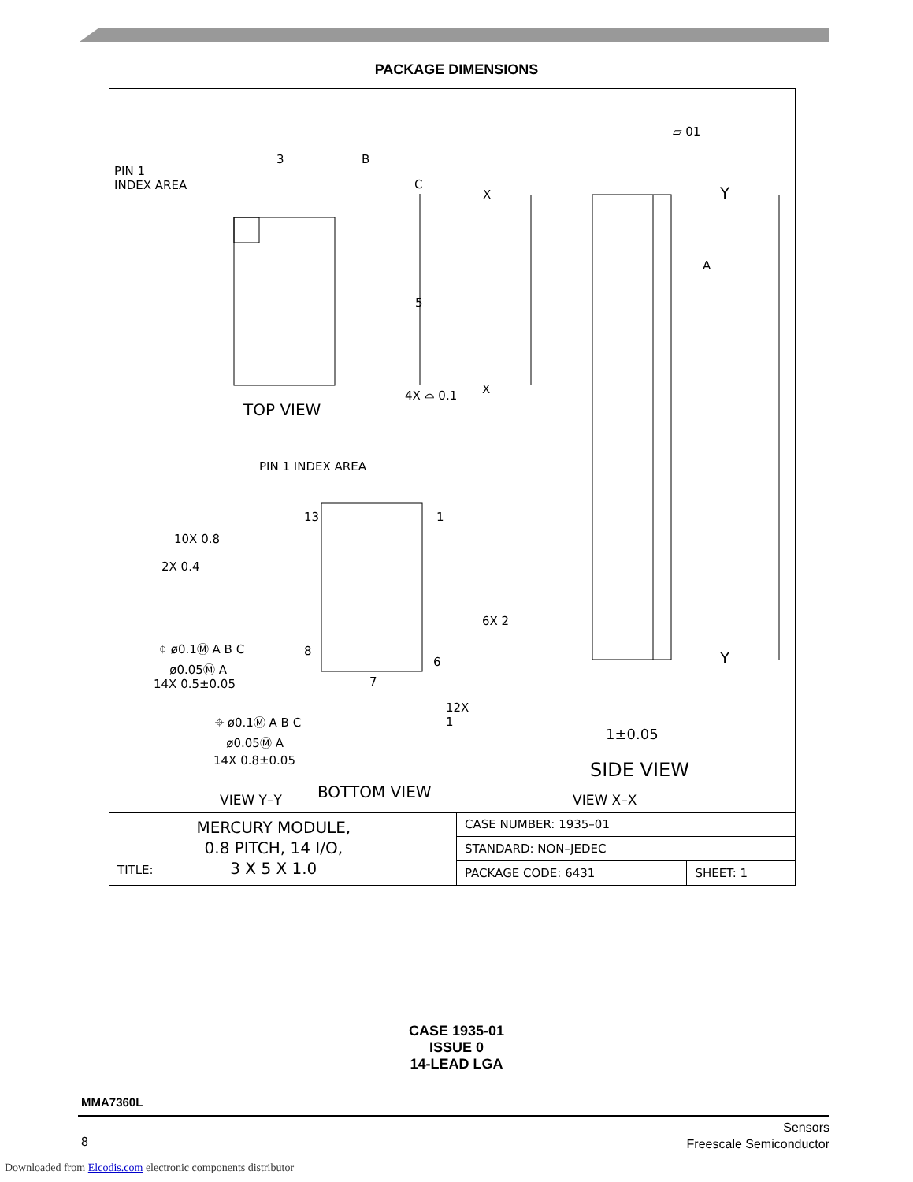PACKAGE DIMENSIONS
PIN 1
INDEX AREA
3 B
C
X
5
4X ⌓ 0.1 X
TOP VIEW
▱ 01
Y
A
Y
PIN 1 INDEX AREA
13 1
10X 0.8
2X 0.4
6X 2
⌖ ø0.1Ⓜ A B C
ø0.05Ⓜ A
8
6
14X 0.5±0.05 7
12X
1 ⌖ ø0.1Ⓜ A B C
ø0.05Ⓜ A
14X 0.8±0.05
1±0.05
SIDE VIEW
BOTTOM VIEW VIEW Y–Y VIEW X–X
| TITLE: MERCURY MODULE, 0.8 PITCH, 14 I/O, 3 X 5 X 1.0 | CASE NUMBER: 1935–01 | |
| | STANDARD: NON–JEDEC | |
| | PACKAGE CODE: 6431 | SHEET: 1 |
CASE 1935-01
ISSUE 0
14-LEAD LGA
MMA7360L
8
Sensors
Freescale Semiconductor
Downloaded from Elcodis.com electronic components distributor